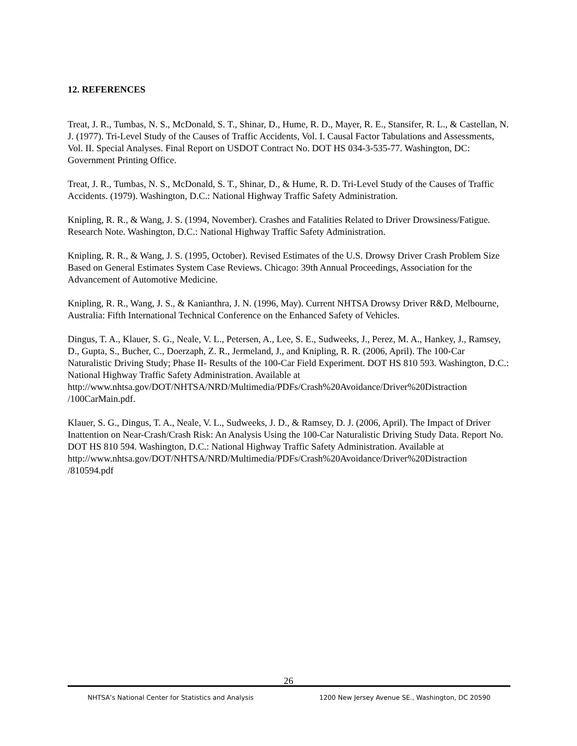12. REFERENCES
Treat, J. R., Tumbas, N. S., McDonald, S. T., Shinar, D., Hume, R. D., Mayer, R. E., Stansifer, R. L., & Castellan, N. J. (1977). Tri-Level Study of the Causes of Traffic Accidents, Vol. I. Causal Factor Tabulations and Assessments, Vol. II. Special Analyses. Final Report on USDOT Contract No. DOT HS 034-3-535-77. Washington, DC: Government Printing Office.
Treat, J. R., Tumbas, N. S., McDonald, S. T., Shinar, D., & Hume, R. D. Tri-Level Study of the Causes of Traffic Accidents. (1979). Washington, D.C.: National Highway Traffic Safety Administration.
Knipling, R. R., & Wang, J. S. (1994, November). Crashes and Fatalities Related to Driver Drowsiness/Fatigue. Research Note. Washington, D.C.: National Highway Traffic Safety Administration.
Knipling, R. R., & Wang, J. S. (1995, October). Revised Estimates of the U.S. Drowsy Driver Crash Problem Size Based on General Estimates System Case Reviews. Chicago: 39th Annual Proceedings, Association for the Advancement of Automotive Medicine.
Knipling, R. R., Wang, J. S., & Kanianthra, J. N. (1996, May). Current NHTSA Drowsy Driver R&D, Melbourne, Australia: Fifth International Technical Conference on the Enhanced Safety of Vehicles.
Dingus, T. A., Klauer, S. G., Neale, V. L., Petersen, A., Lee, S. E., Sudweeks, J., Perez, M. A., Hankey, J., Ramsey, D., Gupta, S., Bucher, C., Doerzaph, Z. R., Jermeland, J., and Knipling, R. R. (2006, April). The 100-Car Naturalistic Driving Study; Phase II- Results of the 100-Car Field Experiment. DOT HS 810 593. Washington, D.C.: National Highway Traffic Safety Administration. Available at http://www.nhtsa.gov/DOT/NHTSA/NRD/Multimedia/PDFs/Crash%20Avoidance/Driver%20Distraction
/100CarMain.pdf.
Klauer, S. G., Dingus, T. A., Neale, V. L., Sudweeks, J. D., & Ramsey, D. J. (2006, April). The Impact of Driver Inattention on Near-Crash/Crash Risk: An Analysis Using the 100-Car Naturalistic Driving Study Data. Report No. DOT HS 810 594. Washington, D.C.: National Highway Traffic Safety Administration. Available at
http://www.nhtsa.gov/DOT/NHTSA/NRD/Multimedia/PDFs/Crash%20Avoidance/Driver%20Distraction
/810594.pdf
26
NHTSA’s National Center for Statistics and Analysis 1200 New Jersey Avenue SE., Washington, DC 20590